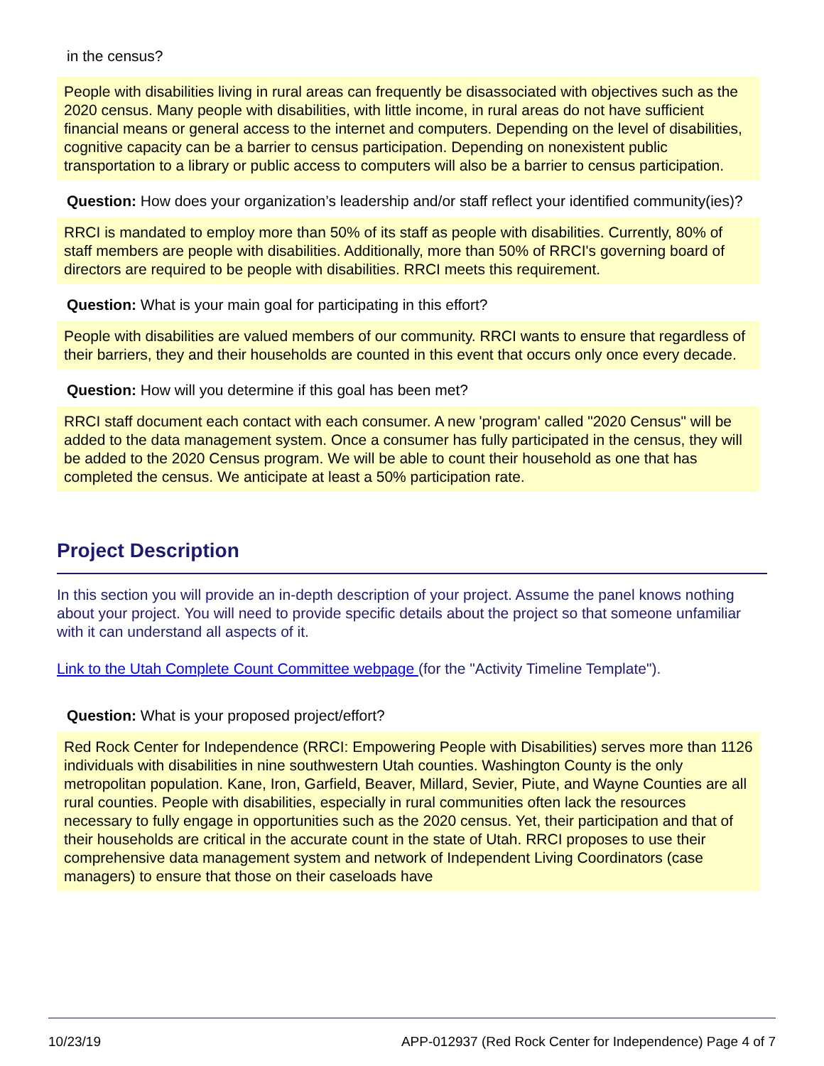in the census?
People with disabilities living in rural areas can frequently be disassociated with objectives such as the 2020 census. Many people with disabilities, with little income, in rural areas do not have sufficient financial means or general access to the internet and computers. Depending on the level of disabilities, cognitive capacity can be a barrier to census participation. Depending on nonexistent public transportation to a library or public access to computers will also be a barrier to census participation.
Question: How does your organization’s leadership and/or staff reflect your identified community(ies)?
RRCI is mandated to employ more than 50% of its staff as people with disabilities. Currently, 80% of staff members are people with disabilities. Additionally, more than 50% of RRCI's governing board of directors are required to be people with disabilities. RRCI meets this requirement.
Question: What is your main goal for participating in this effort?
People with disabilities are valued members of our community. RRCI wants to ensure that regardless of their barriers, they and their households are counted in this event that occurs only once every decade.
Question: How will you determine if this goal has been met?
RRCI staff document each contact with each consumer. A new 'program' called "2020 Census" will be added to the data management system. Once a consumer has fully participated in the census, they will be added to the 2020 Census program. We will be able to count their household as one that has completed the census. We anticipate at least a 50% participation rate.
Project Description
In this section you will provide an in-depth description of your project. Assume the panel knows nothing about your project. You will need to provide specific details about the project so that someone unfamiliar with it can understand all aspects of it.
Link to the Utah Complete Count Committee webpage (for the "Activity Timeline Template").
Question: What is your proposed project/effort?
Red Rock Center for Independence (RRCI: Empowering People with Disabilities) serves more than 1126 individuals with disabilities in nine southwestern Utah counties. Washington County is the only metropolitan population. Kane, Iron, Garfield, Beaver, Millard, Sevier, Piute, and Wayne Counties are all rural counties. People with disabilities, especially in rural communities often lack the resources necessary to fully engage in opportunities such as the 2020 census. Yet, their participation and that of their households are critical in the accurate count in the state of Utah. RRCI proposes to use their comprehensive data management system and network of Independent Living Coordinators (case managers) to ensure that those on their caseloads have
10/23/19 APP-012937 (Red Rock Center for Independence) Page 4 of 7